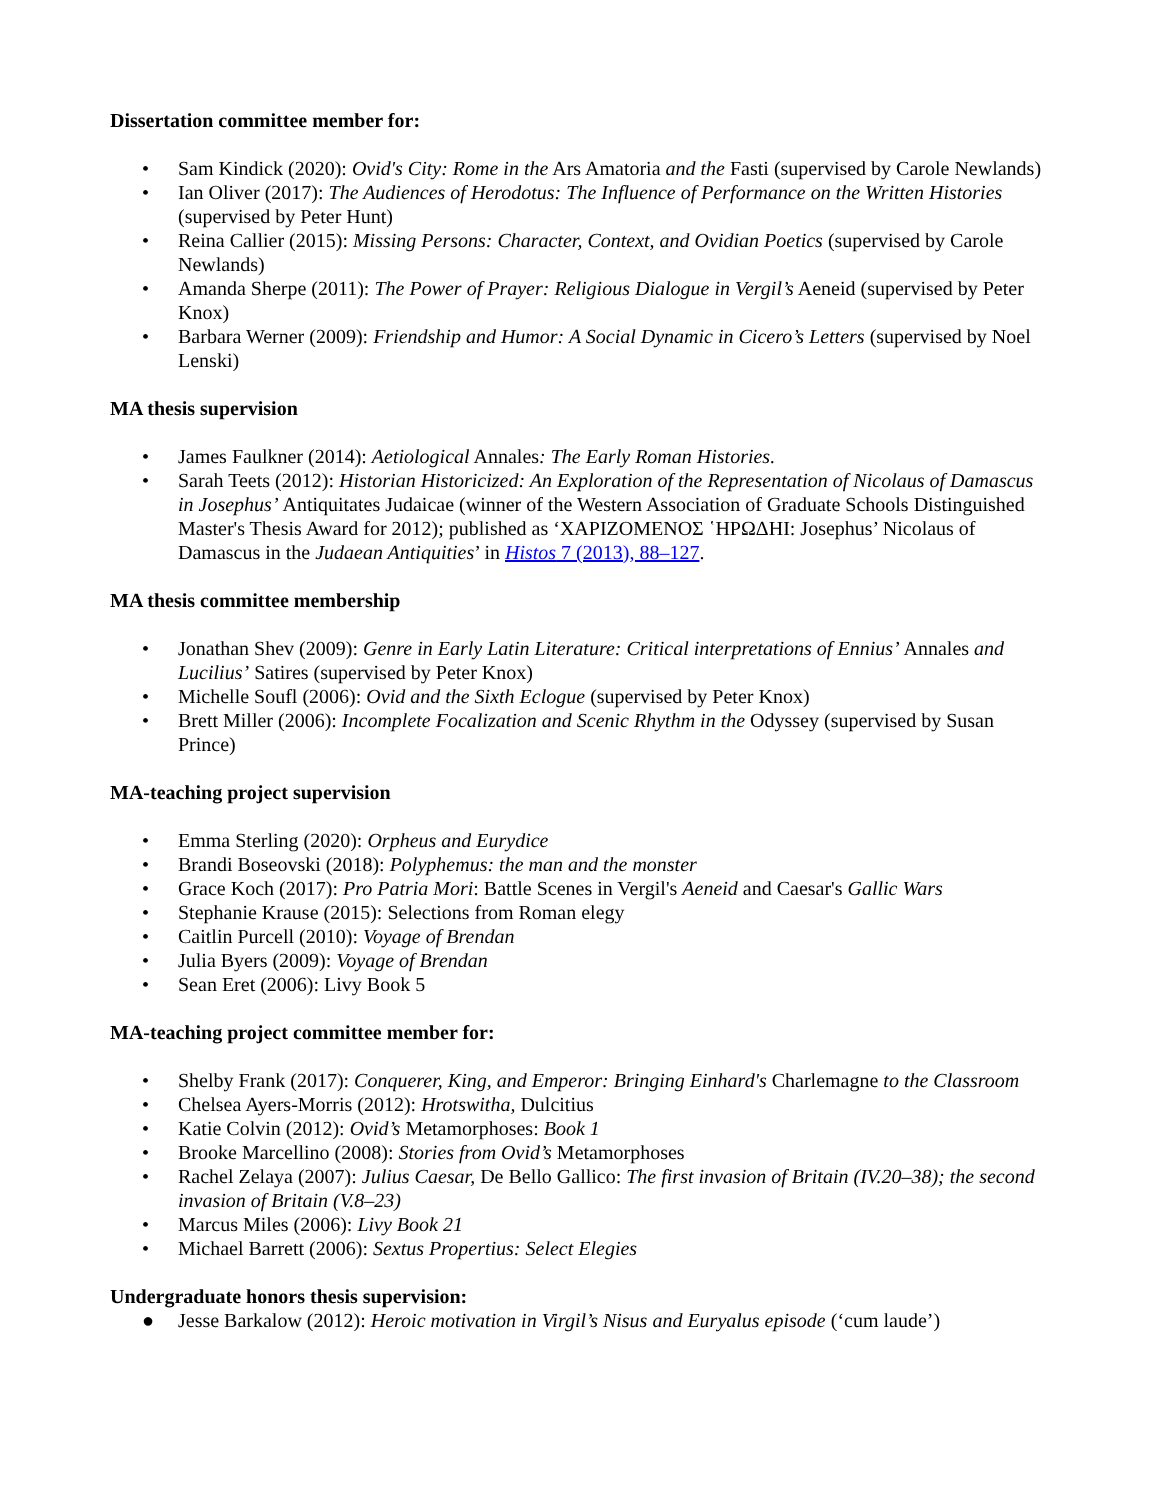Dissertation committee member for:
• Sam Kindick (2020): Ovid's City: Rome in the Ars Amatoria and the Fasti (supervised by Carole Newlands)
• Ian Oliver (2017): The Audiences of Herodotus: The Influence of Performance on the Written Histories (supervised by Peter Hunt)
• Reina Callier (2015): Missing Persons: Character, Context, and Ovidian Poetics (supervised by Carole Newlands)
• Amanda Sherpe (2011): The Power of Prayer: Religious Dialogue in Vergil’s Aeneid (supervised by Peter Knox)
• Barbara Werner (2009): Friendship and Humor: A Social Dynamic in Cicero’s Letters (supervised by Noel Lenski)
MA thesis supervision
• James Faulkner (2014): Aetiological Annales: The Early Roman Histories.
• Sarah Teets (2012): Historian Historicized: An Exploration of the Representation of Nicolaus of Damascus in Josephus’ Antiquitates Judaicae (winner of the Western Association of Graduate Schools Distinguished Master's Thesis Award for 2012); published as ‘ΧΑΡΙΖΟΜΕΝΟΣ ῾ΗΡΩΔΗΙ: Josephus’ Nicolaus of Damascus in the Judaean Antiquities’ in Histos 7 (2013), 88–127.
MA thesis committee membership
• Jonathan Shev (2009): Genre in Early Latin Literature: Critical interpretations of Ennius’ Annales and Lucilius’ Satires (supervised by Peter Knox)
• Michelle Soufl (2006): Ovid and the Sixth Eclogue (supervised by Peter Knox)
• Brett Miller (2006): Incomplete Focalization and Scenic Rhythm in the Odyssey (supervised by Susan Prince)
MA-teaching project supervision
• Emma Sterling (2020): Orpheus and Eurydice
• Brandi Boseovski (2018): Polyphemus: the man and the monster
• Grace Koch (2017): Pro Patria Mori: Battle Scenes in Vergil's Aeneid and Caesar's Gallic Wars
• Stephanie Krause (2015): Selections from Roman elegy
• Caitlin Purcell (2010): Voyage of Brendan
• Julia Byers (2009): Voyage of Brendan
• Sean Eret (2006): Livy Book 5
MA-teaching project committee member for:
• Shelby Frank (2017): Conquerer, King, and Emperor: Bringing Einhard's Charlemagne to the Classroom
• Chelsea Ayers-Morris (2012): Hrotswitha, Dulcitius
• Katie Colvin (2012): Ovid’s Metamorphoses: Book 1
• Brooke Marcellino (2008): Stories from Ovid’s Metamorphoses
• Rachel Zelaya (2007): Julius Caesar, De Bello Gallico: The first invasion of Britain (IV.20–38); the second invasion of Britain (V.8–23)
• Marcus Miles (2006): Livy Book 21
• Michael Barrett (2006): Sextus Propertius: Select Elegies
Undergraduate honors thesis supervision:
● Jesse Barkalow (2012): Heroic motivation in Virgil’s Nisus and Euryalus episode (‘cum laude’)